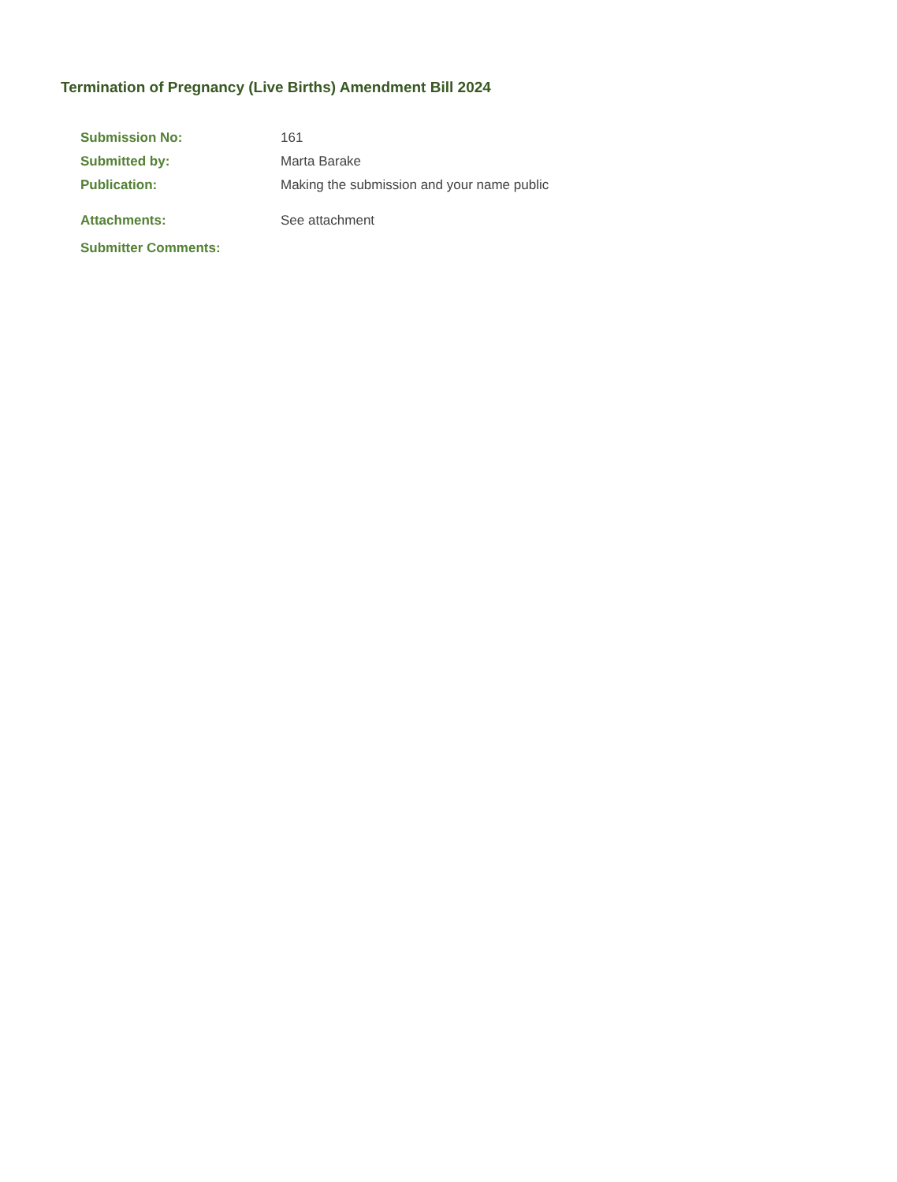Termination of Pregnancy (Live Births) Amendment Bill 2024
Submission No: 161
Submitted by: Marta Barake
Publication: Making the submission and your name public
Attachments: See attachment
Submitter Comments: